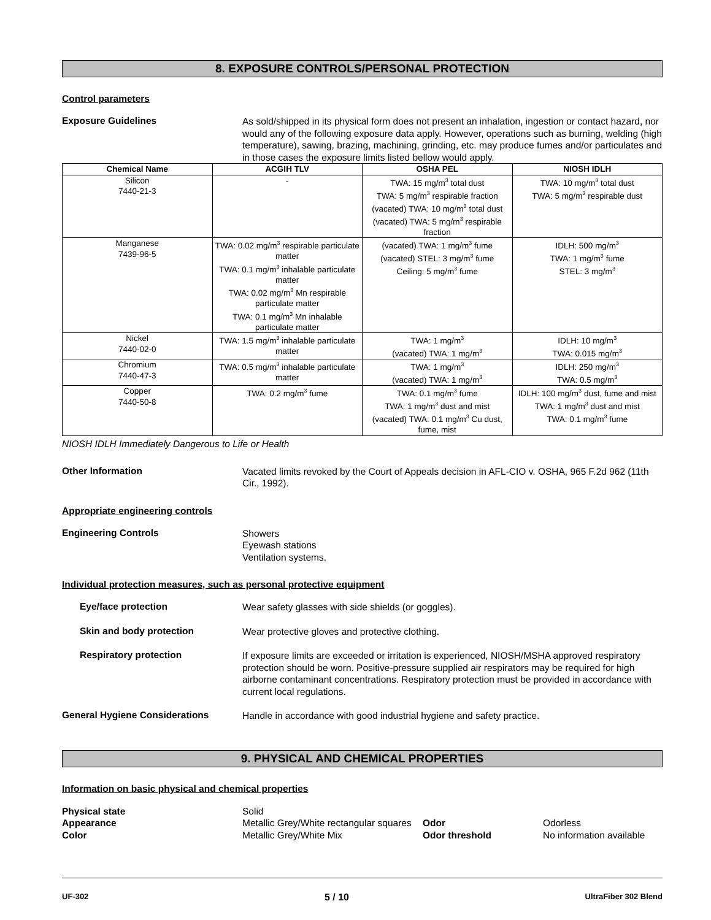8. EXPOSURE CONTROLS/PERSONAL PROTECTION
Control parameters
Exposure Guidelines
As sold/shipped in its physical form does not present an inhalation, ingestion or contact hazard, nor would any of the following exposure data apply. However, operations such as burning, welding (high temperature), sawing, brazing, machining, grinding, etc. may produce fumes and/or particulates and in those cases the exposure limits listed bellow would apply.
| Chemical Name | ACGIH TLV | OSHA PEL | NIOSH IDLH |
| --- | --- | --- | --- |
| Silicon 7440-21-3 | - | TWA: 15 mg/m<sup>3</sup> total dust TWA: 5 mg/m<sup>3</sup> respirable fraction (vacated) TWA: 10 mg/m<sup>3</sup> total dust (vacated) TWA: 5 mg/m<sup>3</sup> respirable fraction | TWA: 10 mg/m<sup>3</sup> total dust TWA: 5 mg/m<sup>3</sup> respirable dust |
| Manganese 7439-96-5 | TWA: 0.02 mg/m<sup>3</sup> respirable particulate matter TWA: 0.1 mg/m<sup>3</sup> inhalable particulate matter TWA: 0.02 mg/m<sup>3</sup> Mn respirable particulate matter TWA: 0.1 mg/m<sup>3</sup> Mn inhalable particulate matter | (vacated) TWA: 1 mg/m<sup>3</sup> fume (vacated) STEL: 3 mg/m<sup>3</sup> fume Ceiling: 5 mg/m<sup>3</sup> fume | IDLH: 500 mg/m<sup>3</sup> TWA: 1 mg/m<sup>3</sup> fume STEL: 3 mg/m<sup>3</sup> |
| Nickel 7440-02-0 | TWA: 1.5 mg/m<sup>3</sup> inhalable particulate matter | TWA: 1 mg/m<sup>3</sup> (vacated) TWA: 1 mg/m<sup>3</sup> | IDLH: 10 mg/m<sup>3</sup> TWA: 0.015 mg/m<sup>3</sup> |
| Chromium 7440-47-3 | TWA: 0.5 mg/m<sup>3</sup> inhalable particulate matter | TWA: 1 mg/m<sup>3</sup> (vacated) TWA: 1 mg/m<sup>3</sup> | IDLH: 250 mg/m<sup>3</sup> TWA: 0.5 mg/m<sup>3</sup> |
| Copper 7440-50-8 | TWA: 0.2 mg/m<sup>3</sup> fume | TWA: 0.1 mg/m<sup>3</sup> fume TWA: 1 mg/m<sup>3</sup> dust and mist (vacated) TWA: 0.1 mg/m<sup>3</sup> Cu dust, fume, mist | IDLH: 100 mg/m<sup>3</sup> dust, fume and mist TWA: 1 mg/m<sup>3</sup> dust and mist TWA: 0.1 mg/m<sup>3</sup> fume |
NIOSH IDLH Immediately Dangerous to Life or Health
Other Information
Vacated limits revoked by the Court of Appeals decision in AFL-CIO v. OSHA, 965 F.2d 962 (11th Cir., 1992).
Appropriate engineering controls
Engineering Controls
Showers
Eyewash stations
Ventilation systems.
Individual protection measures, such as personal protective equipment
Eye/face protection
Wear safety glasses with side shields (or goggles).
Skin and body protection
Wear protective gloves and protective clothing.
Respiratory protection
If exposure limits are exceeded or irritation is experienced, NIOSH/MSHA approved respiratory protection should be worn. Positive-pressure supplied air respirators may be required for high airborne contaminant concentrations. Respiratory protection must be provided in accordance with current local regulations.
General Hygiene Considerations
Handle in accordance with good industrial hygiene and safety practice.
9. PHYSICAL AND CHEMICAL PROPERTIES
Information on basic physical and chemical properties
Physical state Solid Appearance Metallic Grey/White rectangular squares Odor Odorless Color Metallic Grey/White Mix Odor threshold No information available
UF-302 5 / 10 UltraFiber 302 Blend